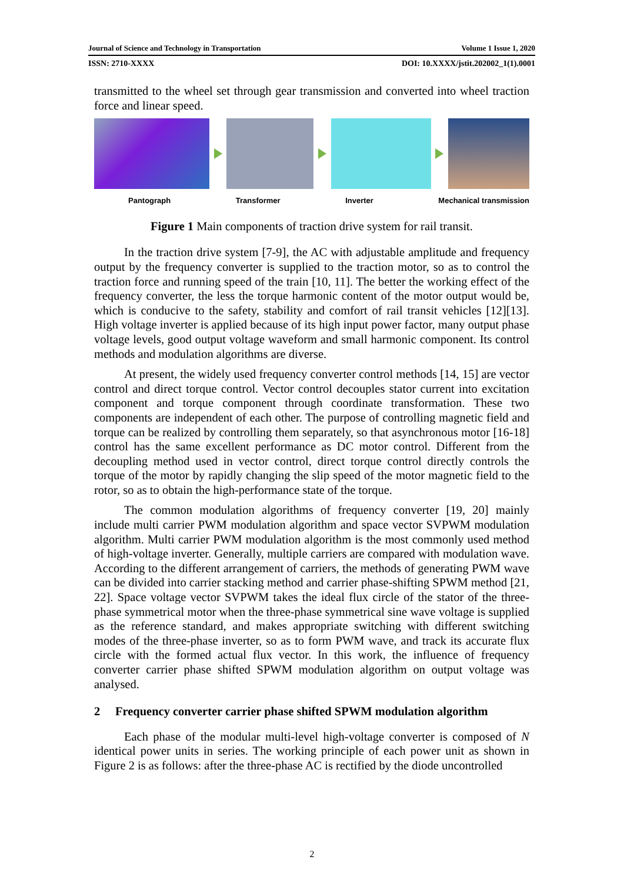Journal of Science and Technology in Transportation Volume 1 Issue 1, 2020
ISSN: 2710-XXXX DOI: 10.XXXX/jstit.202002_1(1).0001
transmitted to the wheel set through gear transmission and converted into wheel traction force and linear speed.
Pantograph Transformer Inverter Mechanical transmission
Figure 1 Main components of traction drive system for rail transit.
In the traction drive system [7-9], the AC with adjustable amplitude and frequency output by the frequency converter is supplied to the traction motor, so as to control the traction force and running speed of the train [10, 11]. The better the working effect of the frequency converter, the less the torque harmonic content of the motor output would be, which is conducive to the safety, stability and comfort of rail transit vehicles [12][13]. High voltage inverter is applied because of its high input power factor, many output phase voltage levels, good output voltage waveform and small harmonic component. Its control methods and modulation algorithms are diverse.
At present, the widely used frequency converter control methods [14, 15] are vector control and direct torque control. Vector control decouples stator current into excitation component and torque component through coordinate transformation. These two components are independent of each other. The purpose of controlling magnetic field and torque can be realized by controlling them separately, so that asynchronous motor [16-18] control has the same excellent performance as DC motor control. Different from the decoupling method used in vector control, direct torque control directly controls the torque of the motor by rapidly changing the slip speed of the motor magnetic field to the rotor, so as to obtain the high-performance state of the torque.
The common modulation algorithms of frequency converter [19, 20] mainly include multi carrier PWM modulation algorithm and space vector SVPWM modulation algorithm. Multi carrier PWM modulation algorithm is the most commonly used method of high-voltage inverter. Generally, multiple carriers are compared with modulation wave. According to the different arrangement of carriers, the methods of generating PWM wave can be divided into carrier stacking method and carrier phase-shifting SPWM method [21, 22]. Space voltage vector SVPWM takes the ideal flux circle of the stator of the three-phase symmetrical motor when the three-phase symmetrical sine wave voltage is supplied as the reference standard, and makes appropriate switching with different switching modes of the three-phase inverter, so as to form PWM wave, and track its accurate flux circle with the formed actual flux vector. In this work, the influence of frequency converter carrier phase shifted SPWM modulation algorithm on output voltage was analysed.
2 Frequency converter carrier phase shifted SPWM modulation algorithm
Each phase of the modular multi-level high-voltage converter is composed of N identical power units in series. The working principle of each power unit as shown in Figure 2 is as follows: after the three-phase AC is rectified by the diode uncontrolled
2